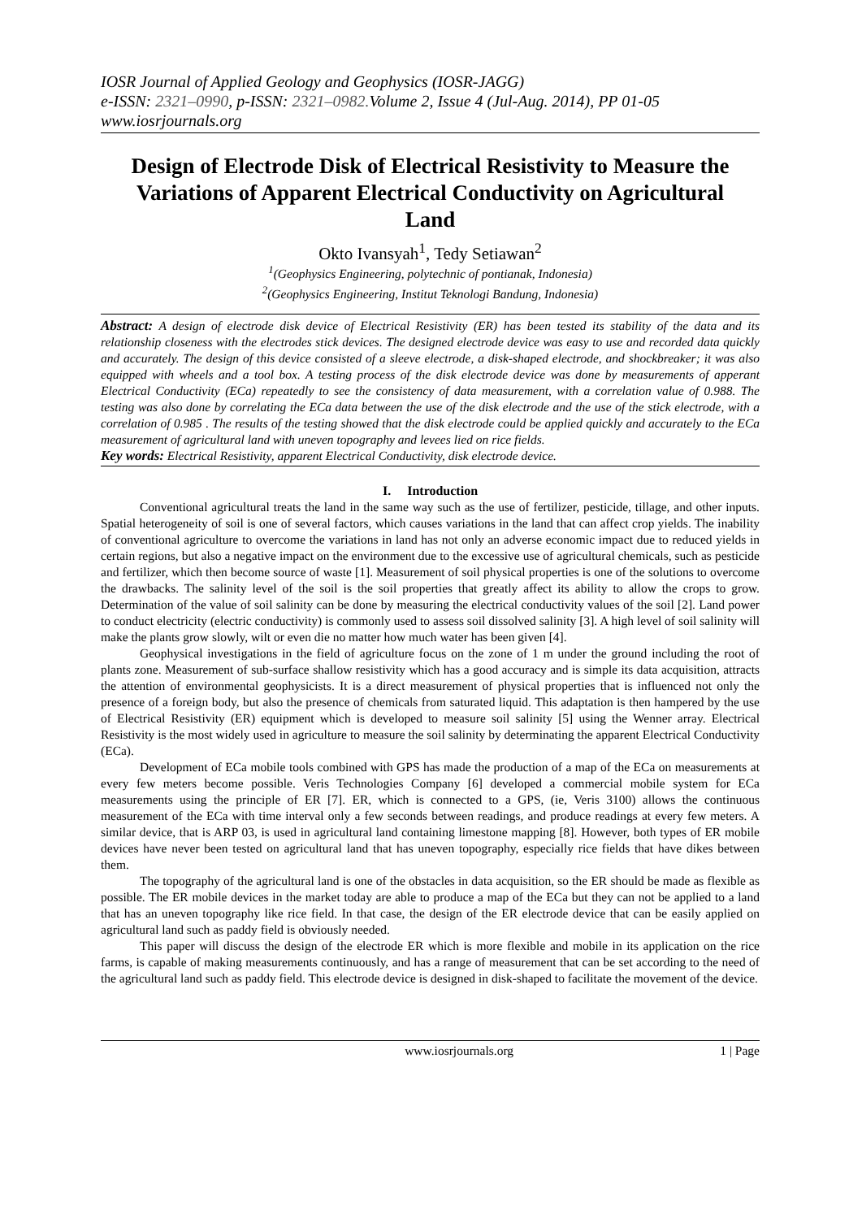IOSR Journal of Applied Geology and Geophysics (IOSR-JAGG)
e-ISSN: 2321–0990, p-ISSN: 2321–0982. Volume 2, Issue 4 (Jul-Aug. 2014), PP 01-05
www.iosrjournals.org
Design of Electrode Disk of Electrical Resistivity to Measure the Variations of Apparent Electrical Conductivity on Agricultural Land
Okto Ivansyah<sup>1</sup>, Tedy Setiawan<sup>2</sup>
<sup>1</sup> (Geophysics Engineering, polytechnic of pontianak, Indonesia)
<sup>2</sup> (Geophysics Engineering, Institut Teknologi Bandung, Indonesia)
Abstract: A design of electrode disk device of Electrical Resistivity (ER) has been tested its stability of the data and its relationship closeness with the electrodes stick devices. The designed electrode device was easy to use and recorded data quickly and accurately. The design of this device consisted of a sleeve electrode, a disk-shaped electrode, and shockbreaker; it was also equipped with wheels and a tool box. A testing process of the disk electrode device was done by measurements of apperant Electrical Conductivity (ECa) repeatedly to see the consistency of data measurement, with a correlation value of 0.988. The testing was also done by correlating the ECa data between the use of the disk electrode and the use of the stick electrode, with a correlation of 0.985 . The results of the testing showed that the disk electrode could be applied quickly and accurately to the ECa measurement of agricultural land with uneven topography and levees lied on rice fields.
Key words: Electrical Resistivity, apparent Electrical Conductivity, disk electrode device.
I. Introduction
Conventional agricultural treats the land in the same way such as the use of fertilizer, pesticide, tillage, and other inputs. Spatial heterogeneity of soil is one of several factors, which causes variations in the land that can affect crop yields. The inability of conventional agriculture to overcome the variations in land has not only an adverse economic impact due to reduced yields in certain regions, but also a negative impact on the environment due to the excessive use of agricultural chemicals, such as pesticide and fertilizer, which then become source of waste [1]. Measurement of soil physical properties is one of the solutions to overcome the drawbacks. The salinity level of the soil is the soil properties that greatly affect its ability to allow the crops to grow. Determination of the value of soil salinity can be done by measuring the electrical conductivity values of the soil [2]. Land power to conduct electricity (electric conductivity) is commonly used to assess soil dissolved salinity [3]. A high level of soil salinity will make the plants grow slowly, wilt or even die no matter how much water has been given [4].
Geophysical investigations in the field of agriculture focus on the zone of 1 m under the ground including the root of plants zone. Measurement of sub-surface shallow resistivity which has a good accuracy and is simple its data acquisition, attracts the attention of environmental geophysicists. It is a direct measurement of physical properties that is influenced not only the presence of a foreign body, but also the presence of chemicals from saturated liquid. This adaptation is then hampered by the use of Electrical Resistivity (ER) equipment which is developed to measure soil salinity [5] using the Wenner array. Electrical Resistivity is the most widely used in agriculture to measure the soil salinity by determinating the apparent Electrical Conductivity (ECa).
Development of ECa mobile tools combined with GPS has made the production of a map of the ECa on measurements at every few meters become possible. Veris Technologies Company [6] developed a commercial mobile system for ECa measurements using the principle of ER [7]. ER, which is connected to a GPS, (ie, Veris 3100) allows the continuous measurement of the ECa with time interval only a few seconds between readings, and produce readings at every few meters. A similar device, that is ARP 03, is used in agricultural land containing limestone mapping [8]. However, both types of ER mobile devices have never been tested on agricultural land that has uneven topography, especially rice fields that have dikes between them.
The topography of the agricultural land is one of the obstacles in data acquisition, so the ER should be made as flexible as possible. The ER mobile devices in the market today are able to produce a map of the ECa but they can not be applied to a land that has an uneven topography like rice field. In that case, the design of the ER electrode device that can be easily applied on agricultural land such as paddy field is obviously needed.
This paper will discuss the design of the electrode ER which is more flexible and mobile in its application on the rice farms, is capable of making measurements continuously, and has a range of measurement that can be set according to the need of the agricultural land such as paddy field. This electrode device is designed in disk-shaped to facilitate the movement of the device.
www.iosrjournals.org 1 | Page